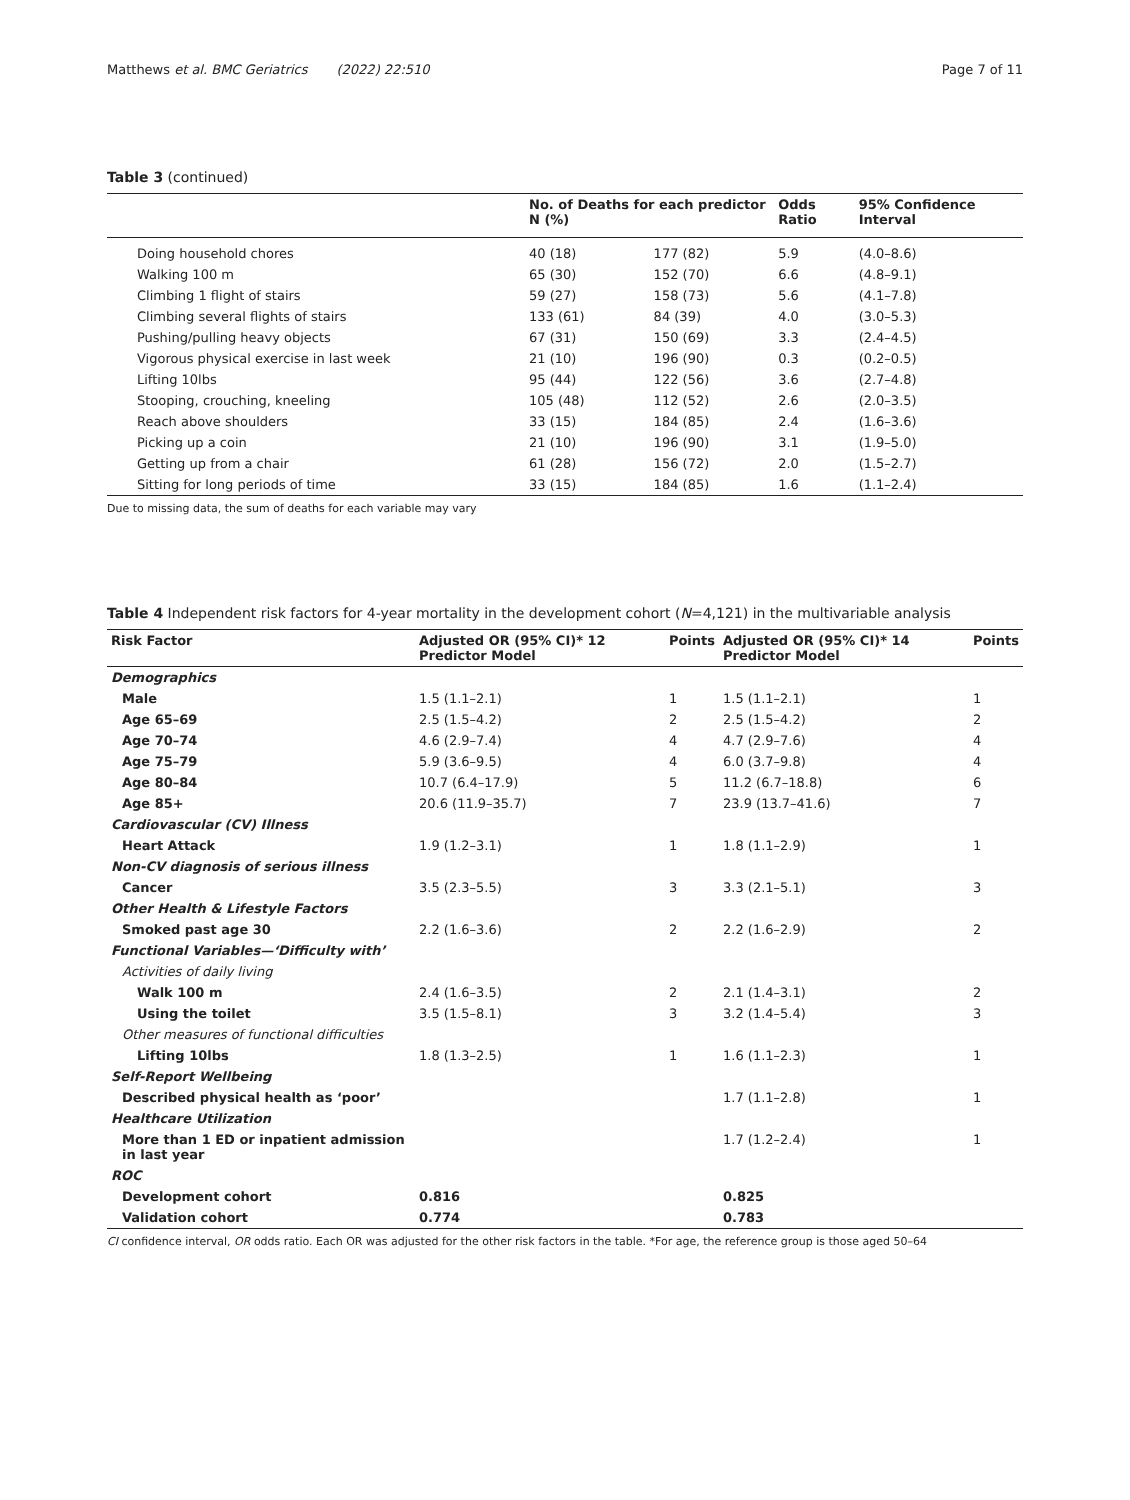Matthews et al. BMC Geriatrics (2022) 22:510 Page 7 of 11
Table 3 (continued)
| | No. of Deaths for each predictor N (%) | | Odds Ratio | 95% Confidence Interval |
| --- | --- | --- | --- | --- |
| Doing household chores | 40 (18) | 177 (82) | 5.9 | (4.0–8.6) |
| Walking 100 m | 65 (30) | 152 (70) | 6.6 | (4.8–9.1) |
| Climbing 1 flight of stairs | 59 (27) | 158 (73) | 5.6 | (4.1–7.8) |
| Climbing several flights of stairs | 133 (61) | 84 (39) | 4.0 | (3.0–5.3) |
| Pushing/pulling heavy objects | 67 (31) | 150 (69) | 3.3 | (2.4–4.5) |
| Vigorous physical exercise in last week | 21 (10) | 196 (90) | 0.3 | (0.2–0.5) |
| Lifting 10lbs | 95 (44) | 122 (56) | 3.6 | (2.7–4.8) |
| Stooping, crouching, kneeling | 105 (48) | 112 (52) | 2.6 | (2.0–3.5) |
| Reach above shoulders | 33 (15) | 184 (85) | 2.4 | (1.6–3.6) |
| Picking up a coin | 21 (10) | 196 (90) | 3.1 | (1.9–5.0) |
| Getting up from a chair | 61 (28) | 156 (72) | 2.0 | (1.5–2.7) |
| Sitting for long periods of time | 33 (15) | 184 (85) | 1.6 | (1.1–2.4) |
Due to missing data, the sum of deaths for each variable may vary
Table 4 Independent risk factors for 4-year mortality in the development cohort (N=4,121) in the multivariable analysis
| Risk Factor | Adjusted OR (95% CI)* 12 Predictor Model | Points | Adjusted OR (95% CI)* 14 Predictor Model | Points |
| --- | --- | --- | --- | --- |
| Demographics | | | | |
| Male | 1.5 (1.1–2.1) | 1 | 1.5 (1.1–2.1) | 1 |
| Age 65–69 | 2.5 (1.5–4.2) | 2 | 2.5 (1.5–4.2) | 2 |
| Age 70–74 | 4.6 (2.9–7.4) | 4 | 4.7 (2.9–7.6) | 4 |
| Age 75–79 | 5.9 (3.6–9.5) | 4 | 6.0 (3.7–9.8) | 4 |
| Age 80–84 | 10.7 (6.4–17.9) | 5 | 11.2 (6.7–18.8) | 6 |
| Age 85+ | 20.6 (11.9–35.7) | 7 | 23.9 (13.7–41.6) | 7 |
| Cardiovascular (CV) Illness | | | | |
| Heart Attack | 1.9 (1.2–3.1) | 1 | 1.8 (1.1–2.9) | 1 |
| Non-CV diagnosis of serious illness | | | | |
| Cancer | 3.5 (2.3–5.5) | 3 | 3.3 (2.1–5.1) | 3 |
| Other Health & Lifestyle Factors | | | | |
| Smoked past age 30 | 2.2 (1.6–3.6) | 2 | 2.2 (1.6–2.9) | 2 |
| Functional Variables—‘Difficulty with’ | | | | |
| Activities of daily living | | | | |
| Walk 100 m | 2.4 (1.6–3.5) | 2 | 2.1 (1.4–3.1) | 2 |
| Using the toilet | 3.5 (1.5–8.1) | 3 | 3.2 (1.4–5.4) | 3 |
| Other measures of functional difficulties | | | | |
| Lifting 10lbs | 1.8 (1.3–2.5) | 1 | 1.6 (1.1–2.3) | 1 |
| Self-Report Wellbeing | | | | |
| Described physical health as ‘poor’ | | | 1.7 (1.1–2.8) | 1 |
| Healthcare Utilization | | | | |
| More than 1 ED or inpatient admission in last year | | | 1.7 (1.2–2.4) | 1 |
| ROC | | | | |
| Development cohort | 0.816 | | 0.825 | |
| Validation cohort | 0.774 | | 0.783 | |
CI confidence interval, OR odds ratio. Each OR was adjusted for the other risk factors in the table. *For age, the reference group is those aged 50–64